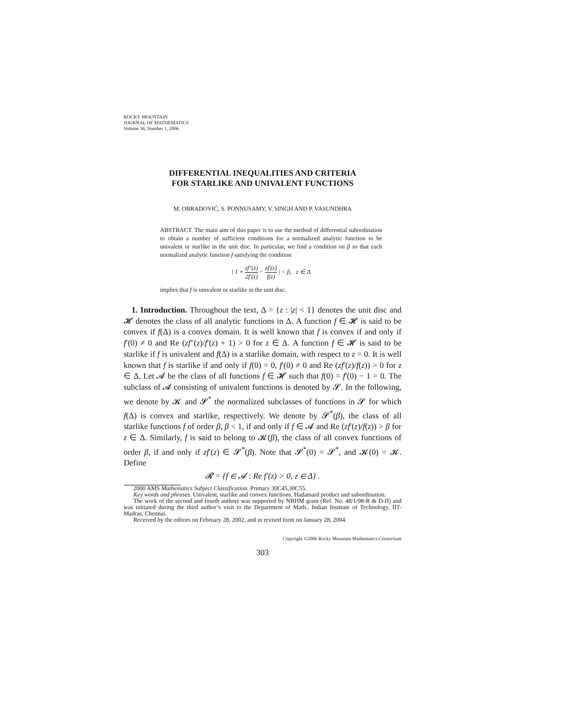ROCKY MOUNTAIN
JOURNAL OF MATHEMATICS
Volume 36, Number 1, 2006
DIFFERENTIAL INEQUALITIES AND CRITERIA
FOR STARLIKE AND UNIVALENT FUNCTIONS
M. OBRADOVIĆ, S. PONNUSAMY, V. SINGH AND P. VASUNDHRA
ABSTRACT. The main aim of this paper is to use the method of differential subordination to obtain a number of sufficient conditions for a normalized analytic function to be univalent or starlike in the unit disc. In particular, we find a condition on β so that each normalized analytic function f satisfying the condition
| 1 + zf″(z) 2f′(z) − zf′(z) f(z) | < β, z ∈ Δ
implies that f is univalent or starlike in the unit disc.
1. Introduction. Throughout the text, Δ = {z : |z| < 1} denotes the unit disc and 𝓗 denotes the class of all analytic functions in Δ. A function f ∈ 𝓗 is said to be convex if f(Δ) is a convex domain. It is well known that f is convex if and only if f′(0) ≠ 0 and Re (zf″(z)/f′(z) + 1) > 0 for z ∈ Δ. A function f ∈ 𝓗 is said to be starlike if f is univalent and f(Δ) is a starlike domain, with respect to z = 0. It is well known that f is starlike if and only if f(0) = 0, f′(0) ≠ 0 and Re (zf′(z)/f(z)) > 0 for z ∈ Δ. Let 𝓐 be the class of all functions f ∈ 𝓗 such that f(0) = f′(0) − 1 = 0. The subclass of 𝓐 consisting of univalent functions is denoted by 𝓢. In the following, we denote by 𝓚 and 𝓢<sup>*</sup> the normalized subclasses of functions in 𝓢 for which f(Δ) is convex and starlike, respectively. We denote by 𝓢<sup>*</sup>(β), the class of all starlike functions f of order β, β < 1, if and only if f ∈ 𝓐 and Re (zf′(z)/f(z)) > β for z ∈ Δ. Similarly, f is said to belong to 𝓚(β), the class of all convex functions of order β, if and only if zf′(z) ∈ 𝓢<sup>*</sup>(β). Note that 𝓢<sup>*</sup>(0) = 𝓢<sup>*</sup>, and 𝓚(0) = 𝓚. Define
𝓡 = {f ∈ 𝓐 : Re f′(z) > 0, z ∈ Δ} .
2000 AMS Mathematics Subject Classification. Primary 30C45,30C55.
Key words and phrases. Univalent, starlike and convex functions, Hadamard product and subordination.
The work of the second and fourth authors was supported by NBHM grant (Ref. No. 48/1/98-R & D-II) and was initiated during the third author’s visit to the Department of Math., Indian Institute of Technology, IIT-Madras, Chennai.
Received by the editors on February 28, 2002, and in revised form on January 28, 2004.
Copyright ©2006 Rocky Mountain Mathematics Consortium
303